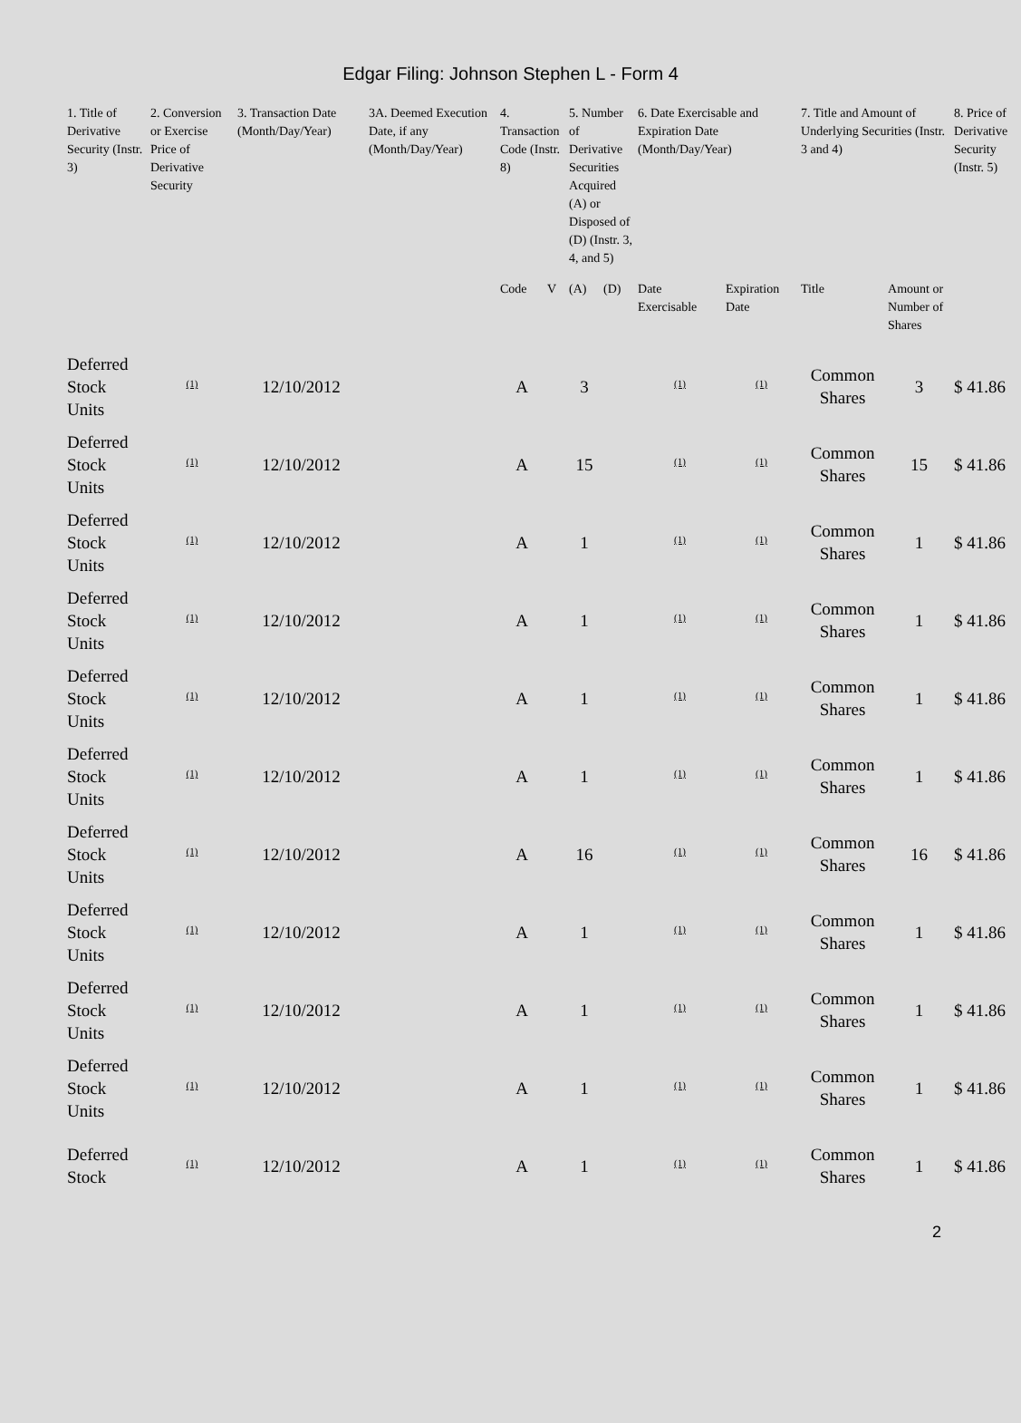Edgar Filing: Johnson Stephen L - Form 4
| 1. Title of Derivative Security (Instr. 3) | 2. Conversion or Exercise Price of Derivative Security | 3. Transaction Date (Month/Day/Year) | 3A. Deemed Execution Date, if any (Month/Day/Year) | 4. Transaction Code (Instr. 8) | | 5. Number of Derivative Securities Acquired (A) or Disposed of (D) (Instr. 3, 4, and 5) | | 6. Date Exercisable and Expiration Date (Month/Day/Year) | | 7. Title and Amount of Underlying Securities (Instr. 3 and 4) | | 8. Price of Derivative Security (Instr. 5) |
| --- | --- | --- | --- | --- | --- | --- | --- | --- | --- | --- | --- | --- |
| | | | | Code | V | (A) | (D) | Date Exercisable | Expiration Date | Title | Amount or Number of Shares | |
| Deferred Stock Units | <sup>(1)</sup> | 12/10/2012 | | A | | 3 | | <sup>(1)</sup> | <sup>(1)</sup> | Common Shares | 3 | $ 41.86 |
| Deferred Stock Units | <sup>(1)</sup> | 12/10/2012 | | A | | 15 | | <sup>(1)</sup> | <sup>(1)</sup> | Common Shares | 15 | $ 41.86 |
| Deferred Stock Units | <sup>(1)</sup> | 12/10/2012 | | A | | 1 | | <sup>(1)</sup> | <sup>(1)</sup> | Common Shares | 1 | $ 41.86 |
| Deferred Stock Units | <sup>(1)</sup> | 12/10/2012 | | A | | 1 | | <sup>(1)</sup> | <sup>(1)</sup> | Common Shares | 1 | $ 41.86 |
| Deferred Stock Units | <sup>(1)</sup> | 12/10/2012 | | A | | 1 | | <sup>(1)</sup> | <sup>(1)</sup> | Common Shares | 1 | $ 41.86 |
| Deferred Stock Units | <sup>(1)</sup> | 12/10/2012 | | A | | 1 | | <sup>(1)</sup> | <sup>(1)</sup> | Common Shares | 1 | $ 41.86 |
| Deferred Stock Units | <sup>(1)</sup> | 12/10/2012 | | A | | 16 | | <sup>(1)</sup> | <sup>(1)</sup> | Common Shares | 16 | $ 41.86 |
| Deferred Stock Units | <sup>(1)</sup> | 12/10/2012 | | A | | 1 | | <sup>(1)</sup> | <sup>(1)</sup> | Common Shares | 1 | $ 41.86 |
| Deferred Stock Units | <sup>(1)</sup> | 12/10/2012 | | A | | 1 | | <sup>(1)</sup> | <sup>(1)</sup> | Common Shares | 1 | $ 41.86 |
| Deferred Stock Units | <sup>(1)</sup> | 12/10/2012 | | A | | 1 | | <sup>(1)</sup> | <sup>(1)</sup> | Common Shares | 1 | $ 41.86 |
| Deferred Stock | <sup>(1)</sup> | 12/10/2012 | | A | | 1 | | <sup>(1)</sup> | <sup>(1)</sup> | Common Shares | 1 | $ 41.86 |
2